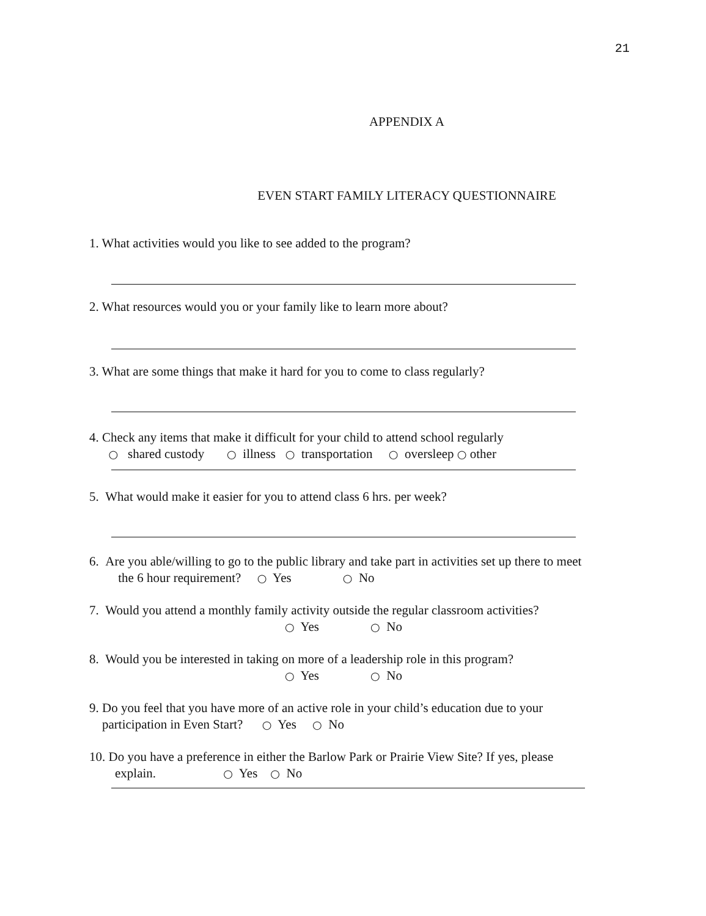21
APPENDIX A
EVEN START FAMILY LITERACY QUESTIONNAIRE
1. What activities would you like to see added to the program?
2. What resources would you or your family like to learn more about?
3. What are some things that make it hard for you to come to class regularly?
4. Check any items that make it difficult for your child to attend school regularly
○ shared custody ○ illness ○ transportation ○ oversleep ○ other
5. What would make it easier for you to attend class 6 hrs. per week?
6. Are you able/willing to go to the public library and take part in activities set up there to meet
the 6 hour requirement? ○ Yes ○ No
7. Would you attend a monthly family activity outside the regular classroom activities?
○ Yes ○ No
8. Would you be interested in taking on more of a leadership role in this program?
○ Yes ○ No
9. Do you feel that you have more of an active role in your child’s education due to your
participation in Even Start? ○ Yes ○ No
10. Do you have a preference in either the Barlow Park or Prairie View Site? If yes, please
explain. ○ Yes ○ No